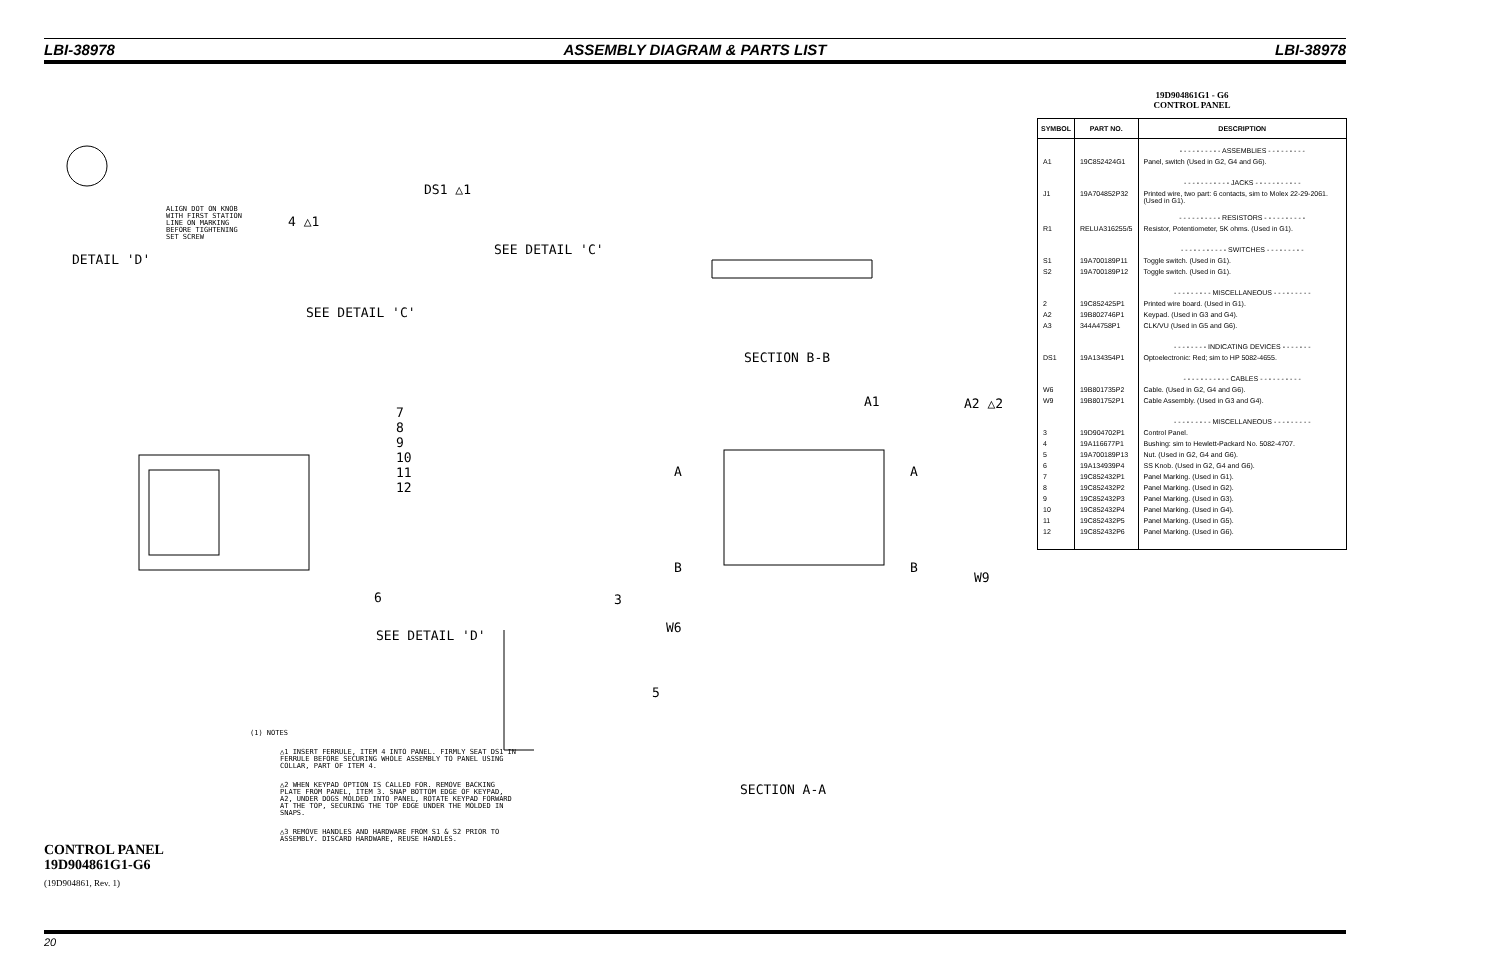LBI-38978 ASSEMBLY DIAGRAM & PARTS LIST LBI-38978
ALIGN DOT ON KNOB
WITH FIRST STATION
LINE ON MARKING
BEFORE TIGHTENING
SET SCREW
DETAIL 'D'
DS1 △1
4 △1
SEE DETAIL 'C'
SEE DETAIL 'C'
SECTION B-B
7
8
9
10
11
12
A1 A2 △2
A A
B B
W9
6 3
SEE DETAIL 'D'
W6
5
SECTION A-A
(1) NOTES
△1 INSERT FERRULE, ITEM 4 INTO PANEL. FIRMLY SEAT DS1 IN FERRULE BEFORE SECURING WHOLE ASSEMBLY TO PANEL USING COLLAR, PART OF ITEM 4.
△2 WHEN KEYPAD OPTION IS CALLED FOR. REMOVE BACKING PLATE FROM PANEL, ITEM 3. SNAP BOTTOM EDGE OF KEYPAD, A2, UNDER DOGS MOLDED INTO PANEL, ROTATE KEYPAD FORWARD AT THE TOP, SECURING THE TOP EDGE UNDER THE MOLDED IN SNAPS.
△3 REMOVE HANDLES AND HARDWARE FROM S1 & S2 PRIOR TO ASSEMBLY. DISCARD HARDWARE, REUSE HANDLES.
CONTROL PANEL
19D904861G1-G6
(19D904861, Rev. 1)
19D904861G1 - G6
CONTROL PANEL
| SYMBOL | PART NO. | DESCRIPTION |
| --- | --- | --- |
| | | - - - - - - - - - - ASSEMBLIES - - - - - - - - - |
| A1 | 19C852424G1 | Panel, switch (Used in G2, G4 and G6). |
| | | - - - - - - - - - - - JACKS - - - - - - - - - - - |
| J1 | 19A704852P32 | Printed wire, two part: 6 contacts, sim to Molex 22-29-2061. (Used in G1). |
| | | - - - - - - - - - - RESISTORS - - - - - - - - - - |
| R1 | RELUA316255/5 | Resistor, Potentiometer, 5K ohms. (Used in G1). |
| | | - - - - - - - - - - - SWITCHES - - - - - - - - - |
| S1 | 19A700189P11 | Toggle switch. (Used in G1). |
| S2 | 19A700189P12 | Toggle switch. (Used in G1). |
| | | - - - - - - - - - MISCELLANEOUS - - - - - - - - - |
| 2 | 19C852425P1 | Printed wire board. (Used in G1). |
| A2 | 19B802746P1 | Keypad. (Used in G3 and G4). |
| A3 | 344A4758P1 | CLK/VU (Used in G5 and G6). |
| | | - - - - - - - - INDICATING DEVICES - - - - - - - |
| DS1 | 19A134354P1 | Optoelectronic: Red; sim to HP 5082-4655. |
| | | - - - - - - - - - - - CABLES - - - - - - - - - - |
| W6 | 19B801735P2 | Cable. (Used in G2, G4 and G6). |
| W9 | 19B801752P1 | Cable Assembly. (Used in G3 and G4). |
| | | - - - - - - - - - MISCELLANEOUS - - - - - - - - - |
| 3 | 19D904702P1 | Control Panel. |
| 4 | 19A116677P1 | Bushing: sim to Hewlett-Packard No. 5082-4707. |
| 5 | 19A700189P13 | Nut. (Used in G2, G4 and G6). |
| 6 | 19A134939P4 | SS Knob. (Used in G2, G4 and G6). |
| 7 | 19C852432P1 | Panel Marking. (Used in G1). |
| 8 | 19C852432P2 | Panel Marking. (Used in G2). |
| 9 | 19C852432P3 | Panel Marking. (Used in G3). |
| 10 | 19C852432P4 | Panel Marking. (Used in G4). |
| 11 | 19C852432P5 | Panel Marking. (Used in G5). |
| 12 | 19C852432P6 | Panel Marking. (Used in G6). |
20